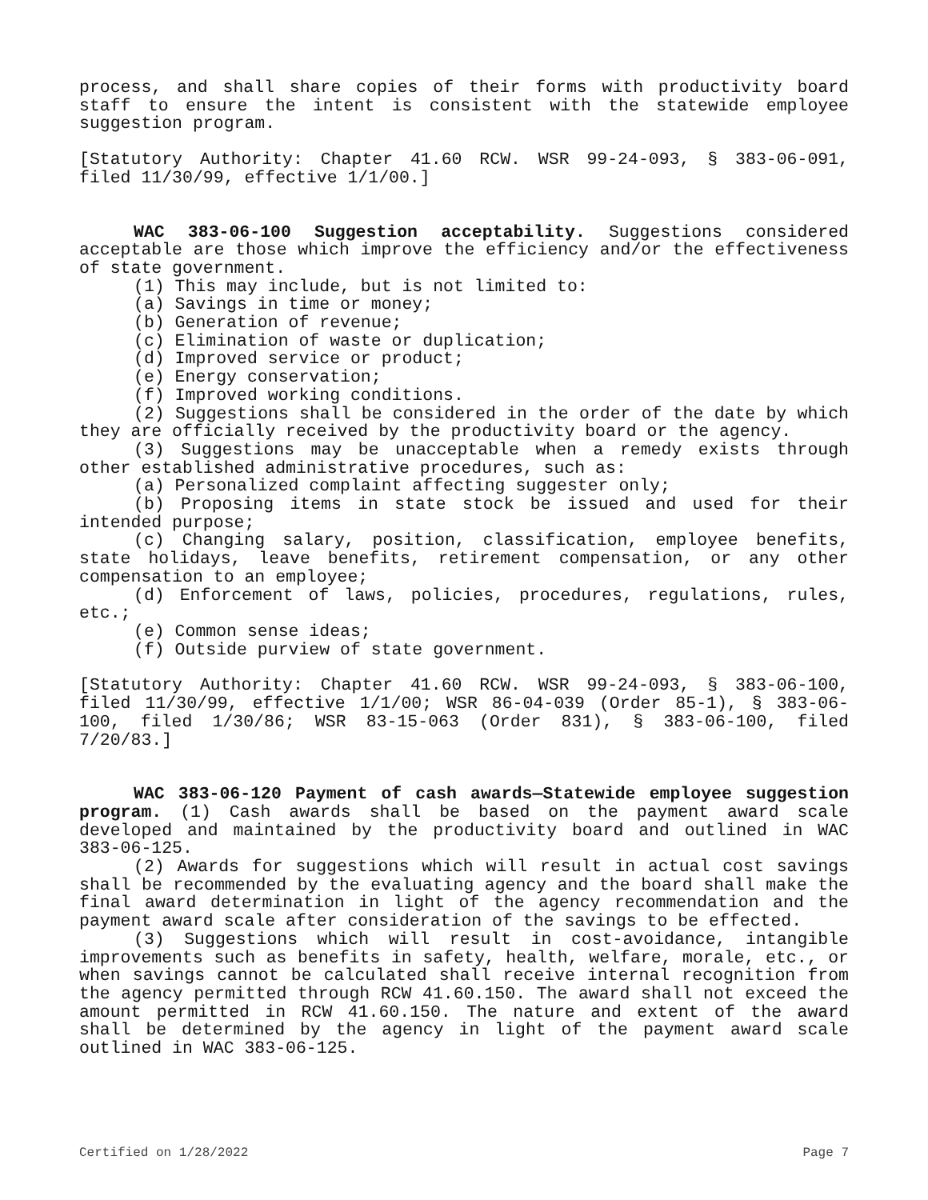process, and shall share copies of their forms with productivity board staff to ensure the intent is consistent with the statewide employee suggestion program.
[Statutory Authority: Chapter 41.60 RCW. WSR 99-24-093, § 383-06-091, filed 11/30/99, effective 1/1/00.]
WAC 383-06-100 Suggestion acceptability. Suggestions considered acceptable are those which improve the efficiency and/or the effectiveness of state government.
(1) This may include, but is not limited to:
(a) Savings in time or money;
(b) Generation of revenue;
(c) Elimination of waste or duplication;
(d) Improved service or product;
(e) Energy conservation;
(f) Improved working conditions.
(2) Suggestions shall be considered in the order of the date by which they are officially received by the productivity board or the agency.
(3) Suggestions may be unacceptable when a remedy exists through other established administrative procedures, such as:
(a) Personalized complaint affecting suggester only;
(b) Proposing items in state stock be issued and used for their intended purpose;
(c) Changing salary, position, classification, employee benefits, state holidays, leave benefits, retirement compensation, or any other compensation to an employee;
(d) Enforcement of laws, policies, procedures, regulations, rules, etc.;
(e) Common sense ideas;
(f) Outside purview of state government.
[Statutory Authority: Chapter 41.60 RCW. WSR 99-24-093, § 383-06-100, filed 11/30/99, effective 1/1/00; WSR 86-04-039 (Order 85-1), § 383-06-100, filed 1/30/86; WSR 83-15-063 (Order 831), § 383-06-100, filed 7/20/83.]
WAC 383-06-120 Payment of cash awards—Statewide employee suggestion program. (1) Cash awards shall be based on the payment award scale developed and maintained by the productivity board and outlined in WAC 383-06-125.
(2) Awards for suggestions which will result in actual cost savings shall be recommended by the evaluating agency and the board shall make the final award determination in light of the agency recommendation and the payment award scale after consideration of the savings to be effected.
(3) Suggestions which will result in cost-avoidance, intangible improvements such as benefits in safety, health, welfare, morale, etc., or when savings cannot be calculated shall receive internal recognition from the agency permitted through RCW 41.60.150. The award shall not exceed the amount permitted in RCW 41.60.150. The nature and extent of the award shall be determined by the agency in light of the payment award scale outlined in WAC 383-06-125.
Certified on 1/28/2022 Page 7